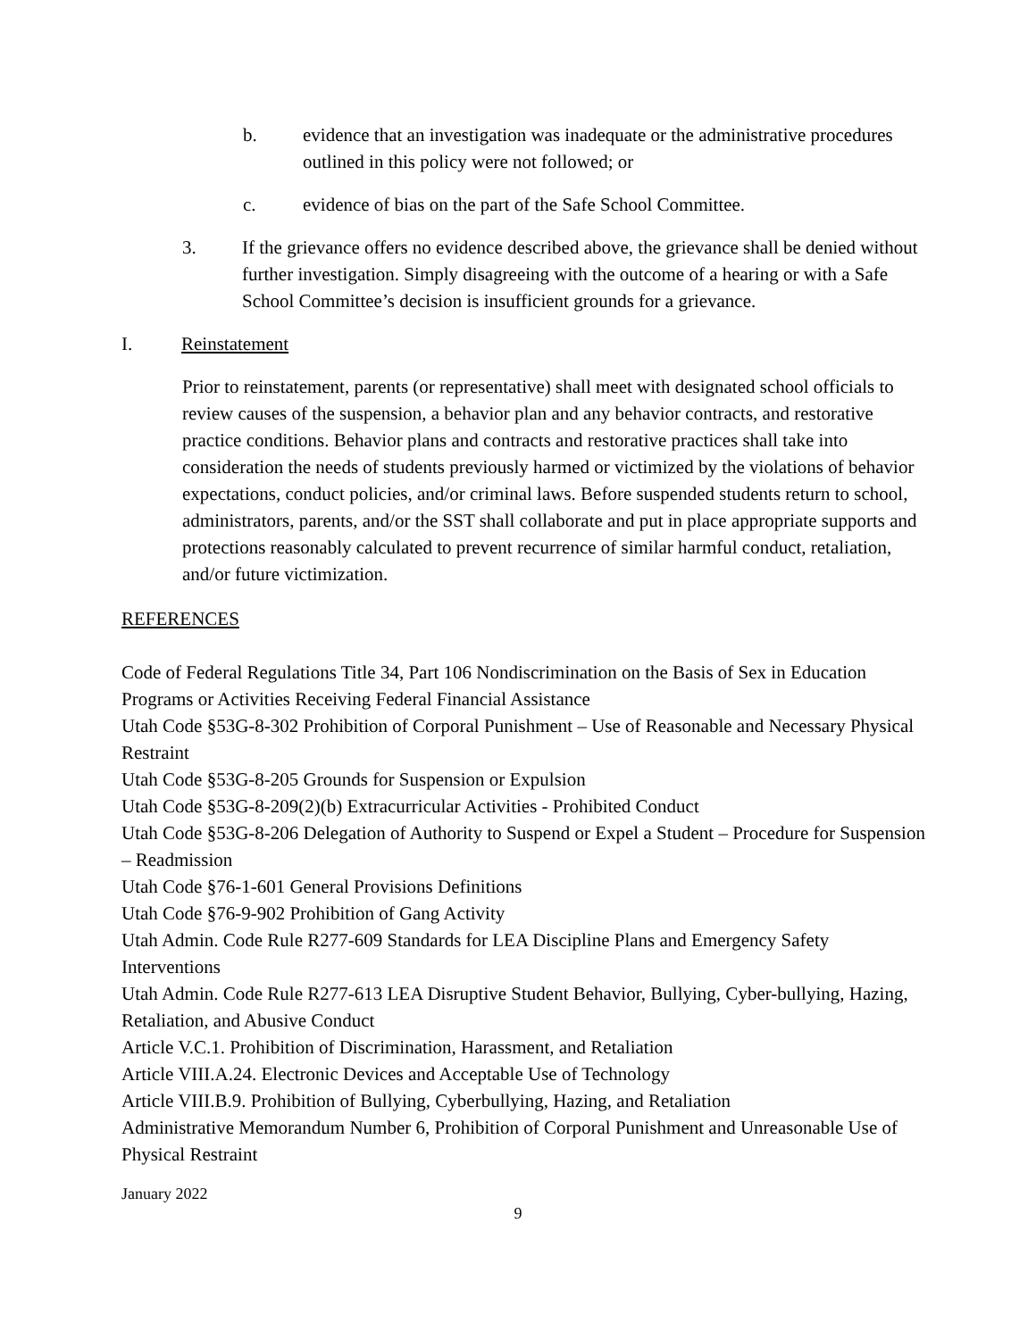b. evidence that an investigation was inadequate or the administrative procedures outlined in this policy were not followed; or
c. evidence of bias on the part of the Safe School Committee.
3. If the grievance offers no evidence described above, the grievance shall be denied without further investigation. Simply disagreeing with the outcome of a hearing or with a Safe School Committee’s decision is insufficient grounds for a grievance.
I. Reinstatement
Prior to reinstatement, parents (or representative) shall meet with designated school officials to review causes of the suspension, a behavior plan and any behavior contracts, and restorative practice conditions. Behavior plans and contracts and restorative practices shall take into consideration the needs of students previously harmed or victimized by the violations of behavior expectations, conduct policies, and/or criminal laws. Before suspended students return to school, administrators, parents, and/or the SST shall collaborate and put in place appropriate supports and protections reasonably calculated to prevent recurrence of similar harmful conduct, retaliation, and/or future victimization.
REFERENCES
Code of Federal Regulations Title 34, Part 106 Nondiscrimination on the Basis of Sex in Education Programs or Activities Receiving Federal Financial Assistance
Utah Code §53G-8-302 Prohibition of Corporal Punishment – Use of Reasonable and Necessary Physical Restraint
Utah Code §53G-8-205 Grounds for Suspension or Expulsion
Utah Code §53G-8-209(2)(b) Extracurricular Activities - Prohibited Conduct
Utah Code §53G-8-206 Delegation of Authority to Suspend or Expel a Student – Procedure for Suspension – Readmission
Utah Code §76-1-601 General Provisions Definitions
Utah Code §76-9-902 Prohibition of Gang Activity
Utah Admin. Code Rule R277-609 Standards for LEA Discipline Plans and Emergency Safety Interventions
Utah Admin. Code Rule R277-613 LEA Disruptive Student Behavior, Bullying, Cyber-bullying, Hazing, Retaliation, and Abusive Conduct
Article V.C.1. Prohibition of Discrimination, Harassment, and Retaliation
Article VIII.A.24. Electronic Devices and Acceptable Use of Technology
Article VIII.B.9. Prohibition of Bullying, Cyberbullying, Hazing, and Retaliation
Administrative Memorandum Number 6, Prohibition of Corporal Punishment and Unreasonable Use of Physical Restraint
January 2022
9